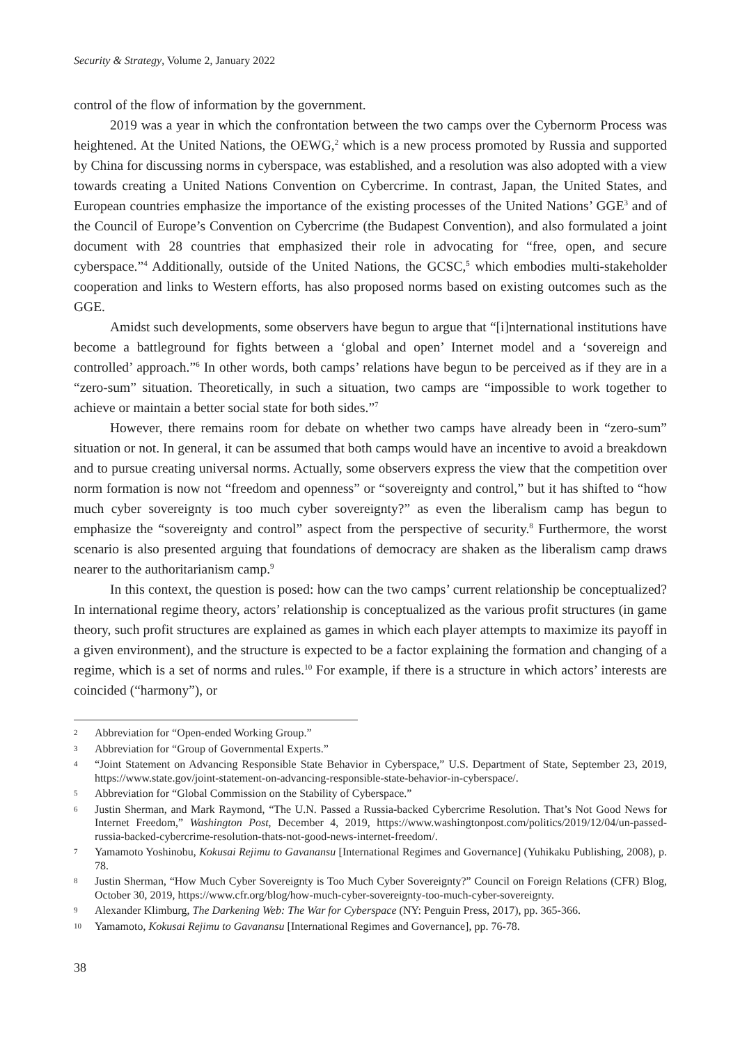Security & Strategy, Volume 2, January 2022
control of the flow of information by the government.
2019 was a year in which the confrontation between the two camps over the Cybernorm Process was heightened. At the United Nations, the OEWG,<sup>2</sup> which is a new process promoted by Russia and supported by China for discussing norms in cyberspace, was established, and a resolution was also adopted with a view towards creating a United Nations Convention on Cybercrime. In contrast, Japan, the United States, and European countries emphasize the importance of the existing processes of the United Nations’ GGE<sup>3</sup> and of the Council of Europe’s Convention on Cybercrime (the Budapest Convention), and also formulated a joint document with 28 countries that emphasized their role in advocating for “free, open, and secure cyberspace.”<sup>4</sup> Additionally, outside of the United Nations, the GCSC,<sup>5</sup> which embodies multi-stakeholder cooperation and links to Western efforts, has also proposed norms based on existing outcomes such as the GGE.
Amidst such developments, some observers have begun to argue that “[i]nternational institutions have become a battleground for fights between a ‘global and open’ Internet model and a ‘sovereign and controlled’ approach.”<sup>6</sup> In other words, both camps’ relations have begun to be perceived as if they are in a “zero-sum” situation. Theoretically, in such a situation, two camps are “impossible to work together to achieve or maintain a better social state for both sides.”<sup>7</sup>
However, there remains room for debate on whether two camps have already been in “zero-sum” situation or not. In general, it can be assumed that both camps would have an incentive to avoid a breakdown and to pursue creating universal norms. Actually, some observers express the view that the competition over norm formation is now not “freedom and openness” or “sovereignty and control,” but it has shifted to “how much cyber sovereignty is too much cyber sovereignty?” as even the liberalism camp has begun to emphasize the “sovereignty and control” aspect from the perspective of security.<sup>8</sup> Furthermore, the worst scenario is also presented arguing that foundations of democracy are shaken as the liberalism camp draws nearer to the authoritarianism camp.<sup>9</sup>
In this context, the question is posed: how can the two camps’ current relationship be conceptualized? In international regime theory, actors’ relationship is conceptualized as the various profit structures (in game theory, such profit structures are explained as games in which each player attempts to maximize its payoff in a given environment), and the structure is expected to be a factor explaining the formation and changing of a regime, which is a set of norms and rules.<sup>10</sup> For example, if there is a structure in which actors’ interests are coincided (“harmony”), or
2 Abbreviation for “Open-ended Working Group.”
3 Abbreviation for “Group of Governmental Experts.”
4 “Joint Statement on Advancing Responsible State Behavior in Cyberspace,” U.S. Department of State, September 23, 2019, https://www.state.gov/joint-statement-on-advancing-responsible-state-behavior-in-cyberspace/.
5 Abbreviation for “Global Commission on the Stability of Cyberspace.”
6 Justin Sherman, and Mark Raymond, “The U.N. Passed a Russia-backed Cybercrime Resolution. That’s Not Good News for Internet Freedom,” Washington Post, December 4, 2019, https://www.washingtonpost.com/politics/2019/12/04/un-passed-russia-backed-cybercrime-resolution-thats-not-good-news-internet-freedom/.
7 Yamamoto Yoshinobu, Kokusai Rejimu to Gavanansu [International Regimes and Governance] (Yuhikaku Publishing, 2008), p. 78.
8 Justin Sherman, “How Much Cyber Sovereignty is Too Much Cyber Sovereignty?” Council on Foreign Relations (CFR) Blog, October 30, 2019, https://www.cfr.org/blog/how-much-cyber-sovereignty-too-much-cyber-sovereignty.
9 Alexander Klimburg, The Darkening Web: The War for Cyberspace (NY: Penguin Press, 2017), pp. 365-366.
10 Yamamoto, Kokusai Rejimu to Gavanansu [International Regimes and Governance], pp. 76-78.
38